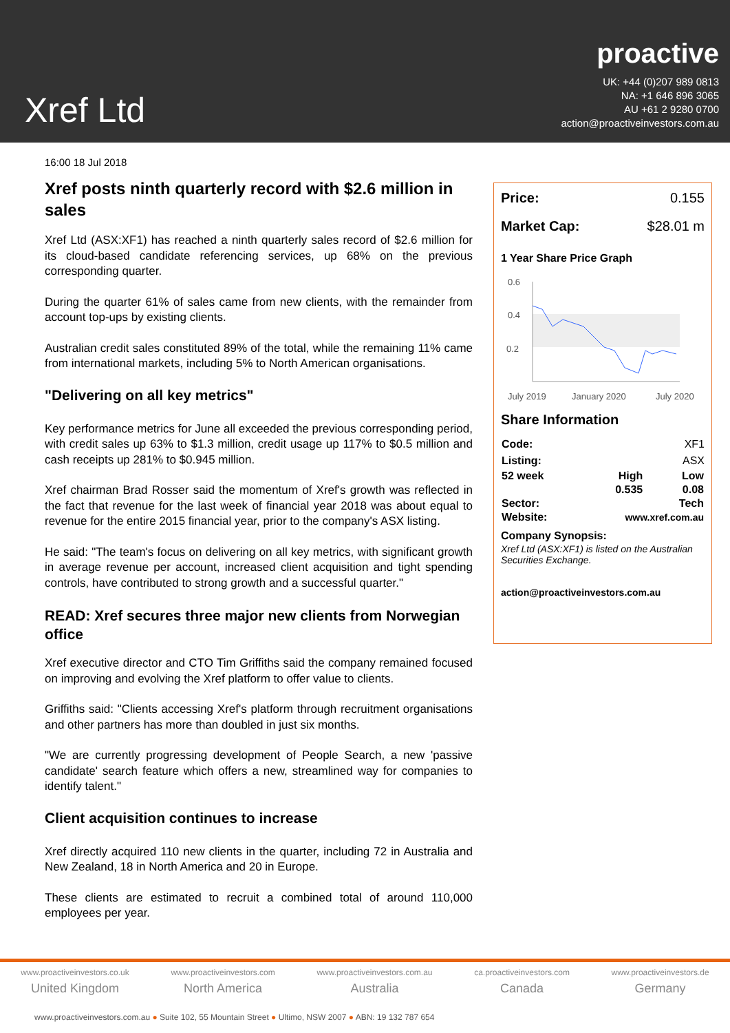Xref Ltd
proactive
UK: +44 (0)207 989 0813
NA: +1 646 896 3065
AU +61 2 9280 0700
action@proactiveinvestors.com.au
16:00 18 Jul 2018
Xref posts ninth quarterly record with $2.6 million in sales
Xref Ltd (ASX:XF1) has reached a ninth quarterly sales record of $2.6 million for its cloud-based candidate referencing services, up 68% on the previous corresponding quarter.
During the quarter 61% of sales came from new clients, with the remainder from account top-ups by existing clients.
Australian credit sales constituted 89% of the total, while the remaining 11% came from international markets, including 5% to North American organisations.
"Delivering on all key metrics"
Key performance metrics for June all exceeded the previous corresponding period, with credit sales up 63% to $1.3 million, credit usage up 117% to $0.5 million and cash receipts up 281% to $0.945 million.
Xref chairman Brad Rosser said the momentum of Xref's growth was reflected in the fact that revenue for the last week of financial year 2018 was about equal to revenue for the entire 2015 financial year, prior to the company's ASX listing.
He said: "The team's focus on delivering on all key metrics, with significant growth in average revenue per account, increased client acquisition and tight spending controls, have contributed to strong growth and a successful quarter."
READ: Xref secures three major new clients from Norwegian office
Xref executive director and CTO Tim Griffiths said the company remained focused on improving and evolving the Xref platform to offer value to clients.
Griffiths said: "Clients accessing Xref's platform through recruitment organisations and other partners has more than doubled in just six months.
"We are currently progressing development of People Search, a new 'passive candidate' search feature which offers a new, streamlined way for companies to identify talent."
Client acquisition continues to increase
Xref directly acquired 110 new clients in the quarter, including 72 in Australia and New Zealand, 18 in North America and 20 in Europe.
These clients are estimated to recruit a combined total of around 110,000 employees per year.
Price: 0.155
Market Cap: $28.01 m
1 Year Share Price Graph
0.6
0.4
0.2
July 2019
January 2020
July 2020
Share Information
| Code: | | XF1 |
| Listing: | | ASX |
| 52 week | High | Low |
| | 0.535 | 0.08 |
| Sector: | | Tech |
| Website: | www.xref.com.au | |
Company Synopsis:
Xref Ltd (ASX:XF1) is listed on the Australian Securities Exchange.
action@proactiveinvestors.com.au
www.proactiveinvestors.co.uk
United Kingdom
www.proactiveinvestors.com
North America
www.proactiveinvestors.com.au
Australia
ca.proactiveinvestors.com
Canada
www.proactiveinvestors.de
Germany
www.proactiveinvestors.com.au ● Suite 102, 55 Mountain Street ● Ultimo, NSW 2007 ● ABN: 19 132 787 654